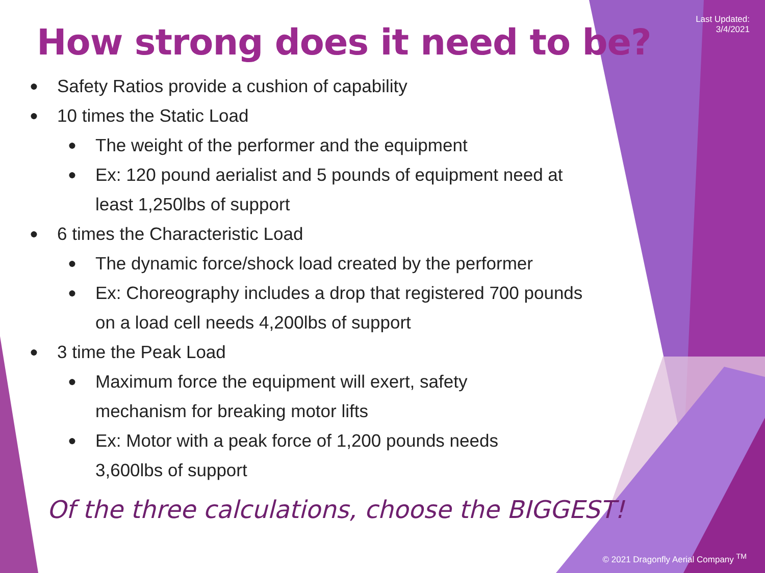Last Updated:
3/4/2021
How strong does it need to be?
● Safety Ratios provide a cushion of capability
● 10 times the Static Load
● The weight of the performer and the equipment
● Ex: 120 pound aerialist and 5 pounds of equipment need at least 1,250lbs of support
● 6 times the Characteristic Load
● The dynamic force/shock load created by the performer
● Ex: Choreography includes a drop that registered 700 pounds on a load cell needs 4,200lbs of support
● 3 time the Peak Load
● Maximum force the equipment will exert, safety mechanism for breaking motor lifts
● Ex: Motor with a peak force of 1,200 pounds needs 3,600lbs of support
Of the three calculations, choose the BIGGEST!
© 2021 Dragonfly Aerial Company <sup>TM</sup>